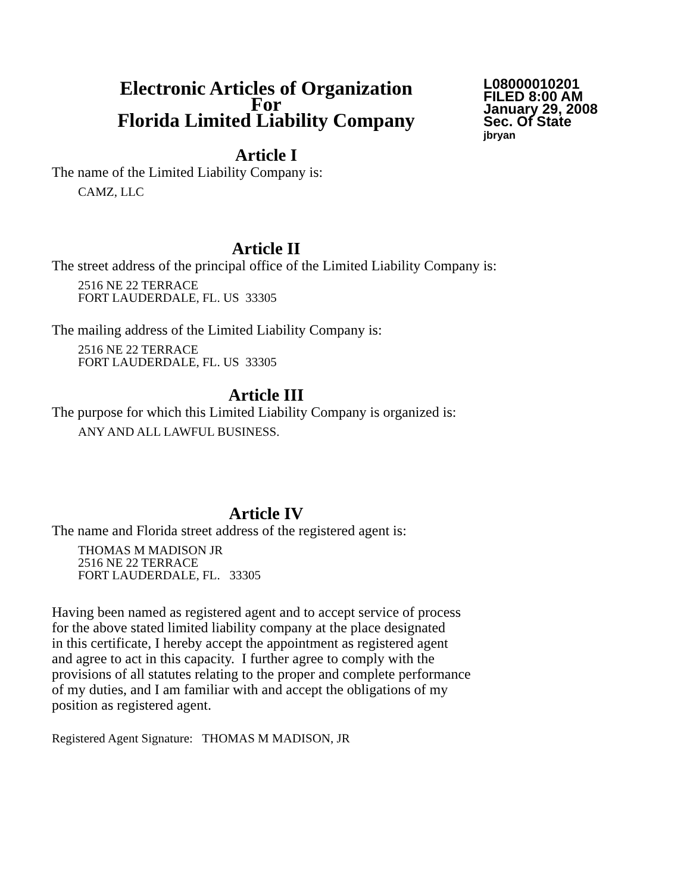Electronic Articles of Organization
For
Florida Limited Liability Company
L08000010201
FILED 8:00 AM
January 29, 2008
Sec. Of State
jbryan
Article I
The name of the Limited Liability Company is:
CAMZ, LLC
Article II
The street address of the principal office of the Limited Liability Company is:
2516 NE 22 TERRACE
FORT LAUDERDALE, FL. US 33305
The mailing address of the Limited Liability Company is:
2516 NE 22 TERRACE
FORT LAUDERDALE, FL. US 33305
Article III
The purpose for which this Limited Liability Company is organized is:
ANY AND ALL LAWFUL BUSINESS.
Article IV
The name and Florida street address of the registered agent is:
THOMAS M MADISON JR
2516 NE 22 TERRACE
FORT LAUDERDALE, FL. 33305
Having been named as registered agent and to accept service of process
for the above stated limited liability company at the place designated
in this certificate, I hereby accept the appointment as registered agent
and agree to act in this capacity. I further agree to comply with the
provisions of all statutes relating to the proper and complete performance
of my duties, and I am familiar with and accept the obligations of my
position as registered agent.
Registered Agent Signature: THOMAS M MADISON, JR